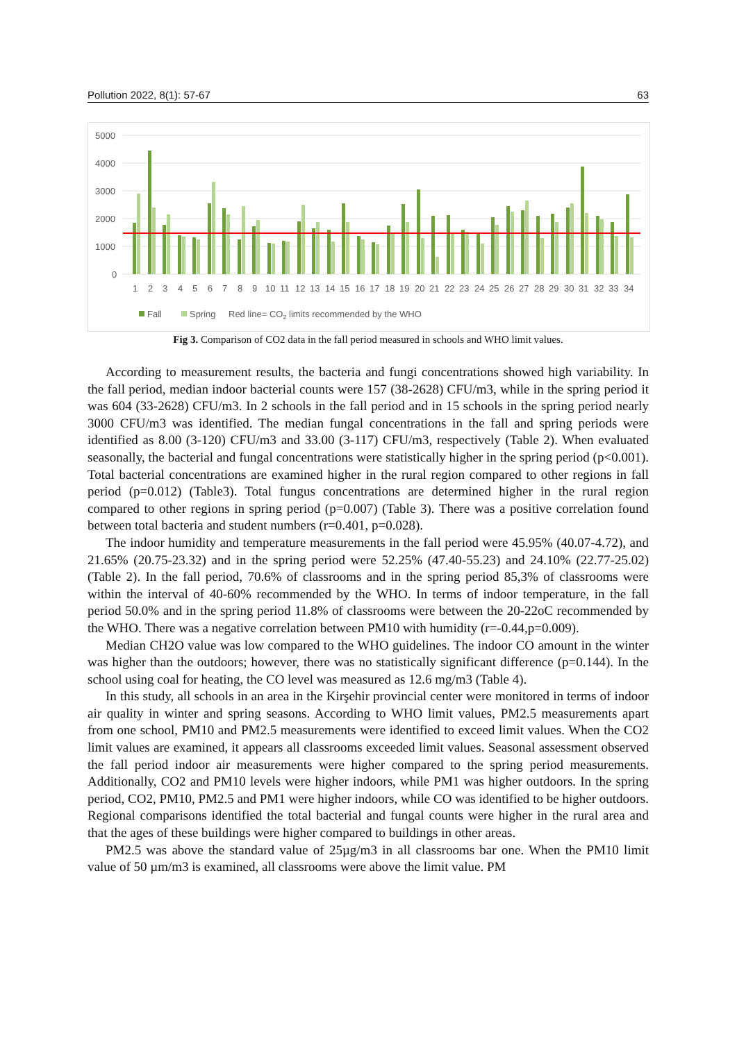Pollution 2022, 8(1): 57-67 63
5000
4000
3000
2000
1000
0
1
2
3
4
5
6
7
8
9
10
11
12
13
14
15
16
17
18
19
20
21
22
23
24
25
26
27
28
29
30
31
32
33
34
Fall
Spring
Red line= CO2 limits recommended by the WHO
Fig 3. Comparison of CO2 data in the fall period measured in schools and WHO limit values.
According to measurement results, the bacteria and fungi concentrations showed high variability. In the fall period, median indoor bacterial counts were 157 (38-2628) CFU/m3, while in the spring period it was 604 (33-2628) CFU/m3. In 2 schools in the fall period and in 15 schools in the spring period nearly 3000 CFU/m3 was identified. The median fungal concentrations in the fall and spring periods were identified as 8.00 (3-120) CFU/m3 and 33.00 (3-117) CFU/m3, respectively (Table 2). When evaluated seasonally, the bacterial and fungal concentrations were statistically higher in the spring period (p<0.001). Total bacterial concentrations are examined higher in the rural region compared to other regions in fall period (p=0.012) (Table3). Total fungus concentrations are determined higher in the rural region compared to other regions in spring period (p=0.007) (Table 3). There was a positive correlation found between total bacteria and student numbers (r=0.401, p=0.028).
The indoor humidity and temperature measurements in the fall period were 45.95% (40.07-4.72), and 21.65% (20.75-23.32) and in the spring period were 52.25% (47.40-55.23) and 24.10% (22.77-25.02) (Table 2). In the fall period, 70.6% of classrooms and in the spring period 85,3% of classrooms were within the interval of 40-60% recommended by the WHO. In terms of indoor temperature, in the fall period 50.0% and in the spring period 11.8% of classrooms were between the 20-22oC recommended by the WHO. There was a negative correlation between PM10 with humidity (r=-0.44,p=0.009).
Median CH2O value was low compared to the WHO guidelines. The indoor CO amount in the winter was higher than the outdoors; however, there was no statistically significant difference (p=0.144). In the school using coal for heating, the CO level was measured as 12.6 mg/m3 (Table 4).
In this study, all schools in an area in the Kirşehir provincial center were monitored in terms of indoor air quality in winter and spring seasons. According to WHO limit values, PM2.5 measurements apart from one school, PM10 and PM2.5 measurements were identified to exceed limit values. When the CO2 limit values are examined, it appears all classrooms exceeded limit values. Seasonal assessment observed the fall period indoor air measurements were higher compared to the spring period measurements. Additionally, CO2 and PM10 levels were higher indoors, while PM1 was higher outdoors. In the spring period, CO2, PM10, PM2.5 and PM1 were higher indoors, while CO was identified to be higher outdoors. Regional comparisons identified the total bacterial and fungal counts were higher in the rural area and that the ages of these buildings were higher compared to buildings in other areas.
PM2.5 was above the standard value of 25µg/m3 in all classrooms bar one. When the PM10 limit value of 50 µm/m3 is examined, all classrooms were above the limit value. PM